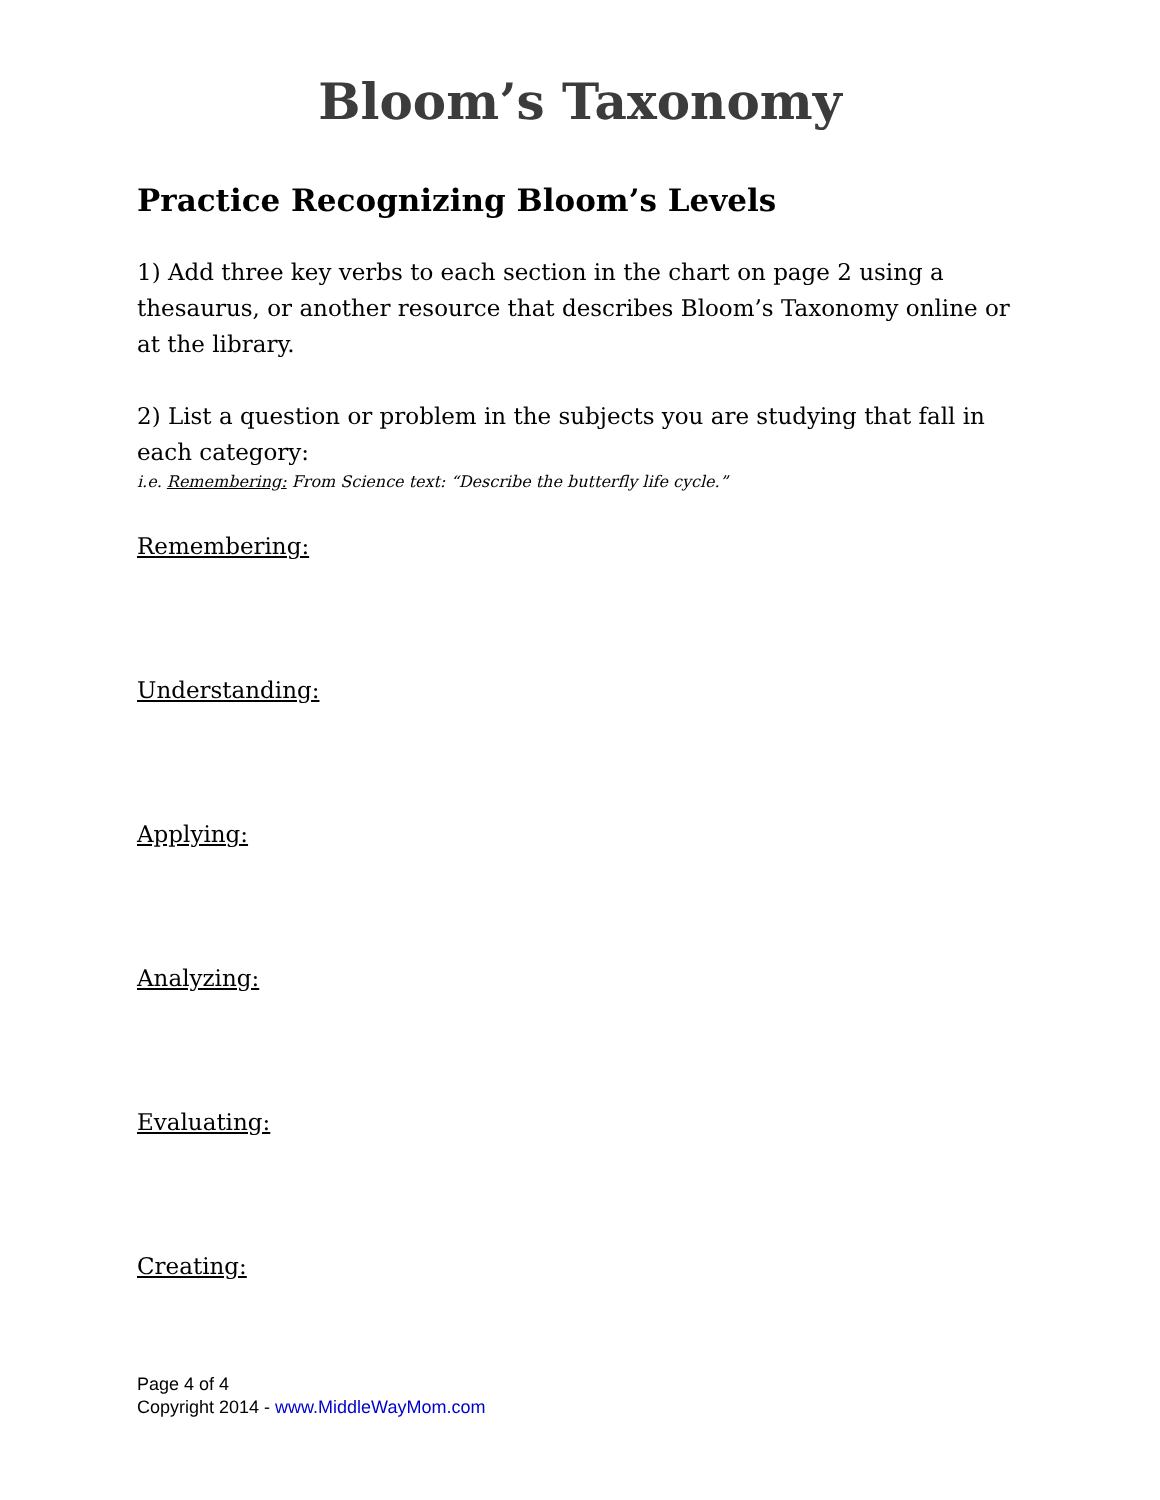Bloom’s Taxonomy
Practice Recognizing Bloom’s Levels
1) Add three key verbs to each section in the chart on page 2 using a thesaurus, or another resource that describes Bloom’s Taxonomy online or at the library.
2) List a question or problem in the subjects you are studying that fall in each category:
i.e. Remembering: From Science text: “Describe the butterfly life cycle.”
Remembering:
Understanding:
Applying:
Analyzing:
Evaluating:
Creating:
Page 4 of 4
Copyright 2014 - www.MiddleWayMom.com